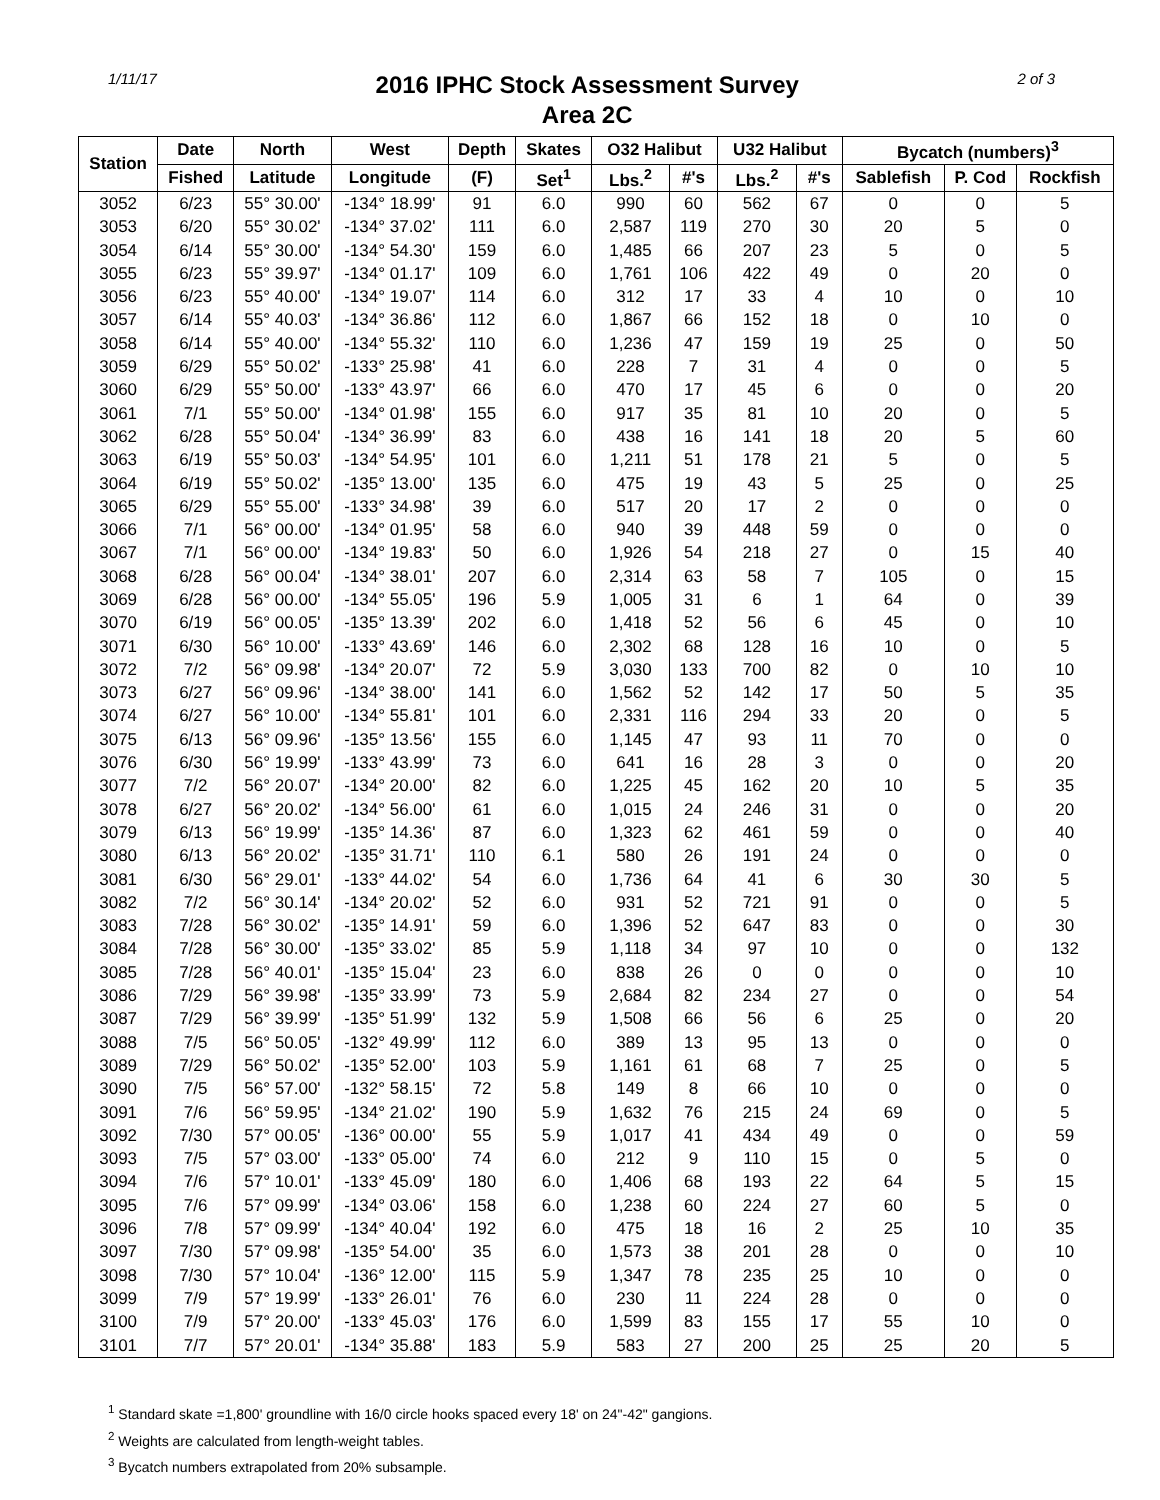1/11/17
2016 IPHC Stock Assessment Survey
Area 2C
2 of 3
| Station | Date | North | West | Depth | Skates | O32 Halibut | | U32 Halibut | | Bycatch (numbers)<sup>3</sup> | | |
| --- | --- | --- | --- | --- | --- | --- | --- | --- | --- | --- | --- | --- |
| | Fished | Latitude | Longitude | (F) | Set<sup>1</sup> | Lbs.<sup>2</sup> | #'s | Lbs.<sup>2</sup> | #'s | Sablefish | P. Cod | Rockfish |
| 3052 | 6/23 | 55° 30.00' | -134° 18.99' | 91 | 6.0 | 990 | 60 | 562 | 67 | 0 | 0 | 5 |
| 3053 | 6/20 | 55° 30.02' | -134° 37.02' | 111 | 6.0 | 2,587 | 119 | 270 | 30 | 20 | 5 | 0 |
| 3054 | 6/14 | 55° 30.00' | -134° 54.30' | 159 | 6.0 | 1,485 | 66 | 207 | 23 | 5 | 0 | 5 |
| 3055 | 6/23 | 55° 39.97' | -134° 01.17' | 109 | 6.0 | 1,761 | 106 | 422 | 49 | 0 | 20 | 0 |
| 3056 | 6/23 | 55° 40.00' | -134° 19.07' | 114 | 6.0 | 312 | 17 | 33 | 4 | 10 | 0 | 10 |
| 3057 | 6/14 | 55° 40.03' | -134° 36.86' | 112 | 6.0 | 1,867 | 66 | 152 | 18 | 0 | 10 | 0 |
| 3058 | 6/14 | 55° 40.00' | -134° 55.32' | 110 | 6.0 | 1,236 | 47 | 159 | 19 | 25 | 0 | 50 |
| 3059 | 6/29 | 55° 50.02' | -133° 25.98' | 41 | 6.0 | 228 | 7 | 31 | 4 | 0 | 0 | 5 |
| 3060 | 6/29 | 55° 50.00' | -133° 43.97' | 66 | 6.0 | 470 | 17 | 45 | 6 | 0 | 0 | 20 |
| 3061 | 7/1 | 55° 50.00' | -134° 01.98' | 155 | 6.0 | 917 | 35 | 81 | 10 | 20 | 0 | 5 |
| 3062 | 6/28 | 55° 50.04' | -134° 36.99' | 83 | 6.0 | 438 | 16 | 141 | 18 | 20 | 5 | 60 |
| 3063 | 6/19 | 55° 50.03' | -134° 54.95' | 101 | 6.0 | 1,211 | 51 | 178 | 21 | 5 | 0 | 5 |
| 3064 | 6/19 | 55° 50.02' | -135° 13.00' | 135 | 6.0 | 475 | 19 | 43 | 5 | 25 | 0 | 25 |
| 3065 | 6/29 | 55° 55.00' | -133° 34.98' | 39 | 6.0 | 517 | 20 | 17 | 2 | 0 | 0 | 0 |
| 3066 | 7/1 | 56° 00.00' | -134° 01.95' | 58 | 6.0 | 940 | 39 | 448 | 59 | 0 | 0 | 0 |
| 3067 | 7/1 | 56° 00.00' | -134° 19.83' | 50 | 6.0 | 1,926 | 54 | 218 | 27 | 0 | 15 | 40 |
| 3068 | 6/28 | 56° 00.04' | -134° 38.01' | 207 | 6.0 | 2,314 | 63 | 58 | 7 | 105 | 0 | 15 |
| 3069 | 6/28 | 56° 00.00' | -134° 55.05' | 196 | 5.9 | 1,005 | 31 | 6 | 1 | 64 | 0 | 39 |
| 3070 | 6/19 | 56° 00.05' | -135° 13.39' | 202 | 6.0 | 1,418 | 52 | 56 | 6 | 45 | 0 | 10 |
| 3071 | 6/30 | 56° 10.00' | -133° 43.69' | 146 | 6.0 | 2,302 | 68 | 128 | 16 | 10 | 0 | 5 |
| 3072 | 7/2 | 56° 09.98' | -134° 20.07' | 72 | 5.9 | 3,030 | 133 | 700 | 82 | 0 | 10 | 10 |
| 3073 | 6/27 | 56° 09.96' | -134° 38.00' | 141 | 6.0 | 1,562 | 52 | 142 | 17 | 50 | 5 | 35 |
| 3074 | 6/27 | 56° 10.00' | -134° 55.81' | 101 | 6.0 | 2,331 | 116 | 294 | 33 | 20 | 0 | 5 |
| 3075 | 6/13 | 56° 09.96' | -135° 13.56' | 155 | 6.0 | 1,145 | 47 | 93 | 11 | 70 | 0 | 0 |
| 3076 | 6/30 | 56° 19.99' | -133° 43.99' | 73 | 6.0 | 641 | 16 | 28 | 3 | 0 | 0 | 20 |
| 3077 | 7/2 | 56° 20.07' | -134° 20.00' | 82 | 6.0 | 1,225 | 45 | 162 | 20 | 10 | 5 | 35 |
| 3078 | 6/27 | 56° 20.02' | -134° 56.00' | 61 | 6.0 | 1,015 | 24 | 246 | 31 | 0 | 0 | 20 |
| 3079 | 6/13 | 56° 19.99' | -135° 14.36' | 87 | 6.0 | 1,323 | 62 | 461 | 59 | 0 | 0 | 40 |
| 3080 | 6/13 | 56° 20.02' | -135° 31.71' | 110 | 6.1 | 580 | 26 | 191 | 24 | 0 | 0 | 0 |
| 3081 | 6/30 | 56° 29.01' | -133° 44.02' | 54 | 6.0 | 1,736 | 64 | 41 | 6 | 30 | 30 | 5 |
| 3082 | 7/2 | 56° 30.14' | -134° 20.02' | 52 | 6.0 | 931 | 52 | 721 | 91 | 0 | 0 | 5 |
| 3083 | 7/28 | 56° 30.02' | -135° 14.91' | 59 | 6.0 | 1,396 | 52 | 647 | 83 | 0 | 0 | 30 |
| 3084 | 7/28 | 56° 30.00' | -135° 33.02' | 85 | 5.9 | 1,118 | 34 | 97 | 10 | 0 | 0 | 132 |
| 3085 | 7/28 | 56° 40.01' | -135° 15.04' | 23 | 6.0 | 838 | 26 | 0 | 0 | 0 | 0 | 10 |
| 3086 | 7/29 | 56° 39.98' | -135° 33.99' | 73 | 5.9 | 2,684 | 82 | 234 | 27 | 0 | 0 | 54 |
| 3087 | 7/29 | 56° 39.99' | -135° 51.99' | 132 | 5.9 | 1,508 | 66 | 56 | 6 | 25 | 0 | 20 |
| 3088 | 7/5 | 56° 50.05' | -132° 49.99' | 112 | 6.0 | 389 | 13 | 95 | 13 | 0 | 0 | 0 |
| 3089 | 7/29 | 56° 50.02' | -135° 52.00' | 103 | 5.9 | 1,161 | 61 | 68 | 7 | 25 | 0 | 5 |
| 3090 | 7/5 | 56° 57.00' | -132° 58.15' | 72 | 5.8 | 149 | 8 | 66 | 10 | 0 | 0 | 0 |
| 3091 | 7/6 | 56° 59.95' | -134° 21.02' | 190 | 5.9 | 1,632 | 76 | 215 | 24 | 69 | 0 | 5 |
| 3092 | 7/30 | 57° 00.05' | -136° 00.00' | 55 | 5.9 | 1,017 | 41 | 434 | 49 | 0 | 0 | 59 |
| 3093 | 7/5 | 57° 03.00' | -133° 05.00' | 74 | 6.0 | 212 | 9 | 110 | 15 | 0 | 5 | 0 |
| 3094 | 7/6 | 57° 10.01' | -133° 45.09' | 180 | 6.0 | 1,406 | 68 | 193 | 22 | 64 | 5 | 15 |
| 3095 | 7/6 | 57° 09.99' | -134° 03.06' | 158 | 6.0 | 1,238 | 60 | 224 | 27 | 60 | 5 | 0 |
| 3096 | 7/8 | 57° 09.99' | -134° 40.04' | 192 | 6.0 | 475 | 18 | 16 | 2 | 25 | 10 | 35 |
| 3097 | 7/30 | 57° 09.98' | -135° 54.00' | 35 | 6.0 | 1,573 | 38 | 201 | 28 | 0 | 0 | 10 |
| 3098 | 7/30 | 57° 10.04' | -136° 12.00' | 115 | 5.9 | 1,347 | 78 | 235 | 25 | 10 | 0 | 0 |
| 3099 | 7/9 | 57° 19.99' | -133° 26.01' | 76 | 6.0 | 230 | 11 | 224 | 28 | 0 | 0 | 0 |
| 3100 | 7/9 | 57° 20.00' | -133° 45.03' | 176 | 6.0 | 1,599 | 83 | 155 | 17 | 55 | 10 | 0 |
| 3101 | 7/7 | 57° 20.01' | -134° 35.88' | 183 | 5.9 | 583 | 27 | 200 | 25 | 25 | 20 | 5 |
<sup>1</sup> Standard skate =1,800' groundline with 16/0 circle hooks spaced every 18' on 24"-42" gangions.
<sup>2</sup> Weights are calculated from length-weight tables.
<sup>3</sup> Bycatch numbers extrapolated from 20% subsample.